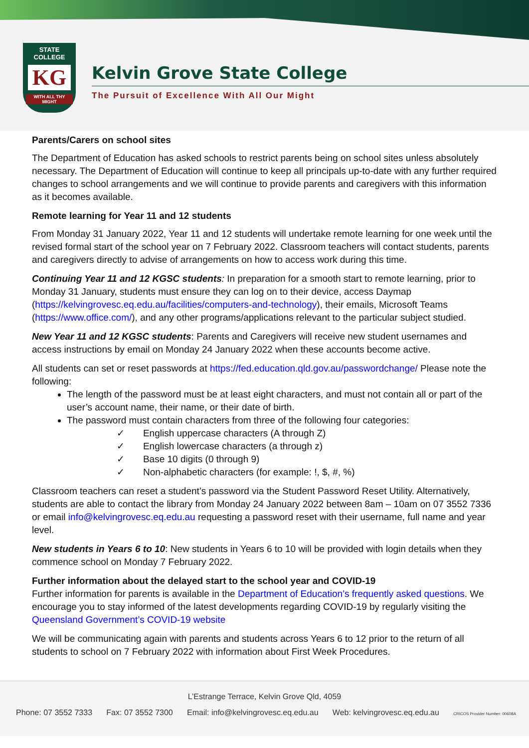STATE
COLLEGE
KG
WITH ALL THY MIGHT
Kelvin Grove State College
The Pursuit of Excellence With All Our Might
Parents/Carers on school sites
The Department of Education has asked schools to restrict parents being on school sites unless absolutely necessary. The Department of Education will continue to keep all principals up-to-date with any further required changes to school arrangements and we will continue to provide parents and caregivers with this information as it becomes available.
Remote learning for Year 11 and 12 students
From Monday 31 January 2022, Year 11 and 12 students will undertake remote learning for one week until the revised formal start of the school year on 7 February 2022. Classroom teachers will contact students, parents and caregivers directly to advise of arrangements on how to access work during this time.
Continuing Year 11 and 12 KGSC students: In preparation for a smooth start to remote learning, prior to Monday 31 January, students must ensure they can log on to their device, access Daymap (https://kelvingrovesc.eq.edu.au/facilities/computers-and-technology), their emails, Microsoft Teams (https://www.office.com/), and any other programs/applications relevant to the particular subject studied.
New Year 11 and 12 KGSC students: Parents and Caregivers will receive new student usernames and access instructions by email on Monday 24 January 2022 when these accounts become active.
All students can set or reset passwords at https://fed.education.qld.gov.au/passwordchange/ Please note the following:
The length of the password must be at least eight characters, and must not contain all or part of the user’s account name, their name, or their date of birth.
The password must contain characters from three of the following four categories:
✓ English uppercase characters (A through Z)
✓ English lowercase characters (a through z)
✓ Base 10 digits (0 through 9)
✓ Non-alphabetic characters (for example: !, $, #, %)
Classroom teachers can reset a student’s password via the Student Password Reset Utility. Alternatively, students are able to contact the library from Monday 24 January 2022 between 8am – 10am on 07 3552 7336 or email info@kelvingrovesc.eq.edu.au requesting a password reset with their username, full name and year level.
New students in Years 6 to 10: New students in Years 6 to 10 will be provided with login details when they commence school on Monday 7 February 2022.
Further information about the delayed start to the school year and COVID-19
Further information for parents is available in the Department of Education’s frequently asked questions. We encourage you to stay informed of the latest developments regarding COVID-19 by regularly visiting the Queensland Government’s COVID-19 website
We will be communicating again with parents and students across Years 6 to 12 prior to the return of all students to school on 7 February 2022 with information about First Week Procedures.
L’Estrange Terrace, Kelvin Grove Qld, 4059
Phone: 07 3552 7333 Fax: 07 3552 7300 Email: info@kelvingrovesc.eq.edu.au Web: kelvingrovesc.eq.edu.au CRICOS Provider Number: 00608A